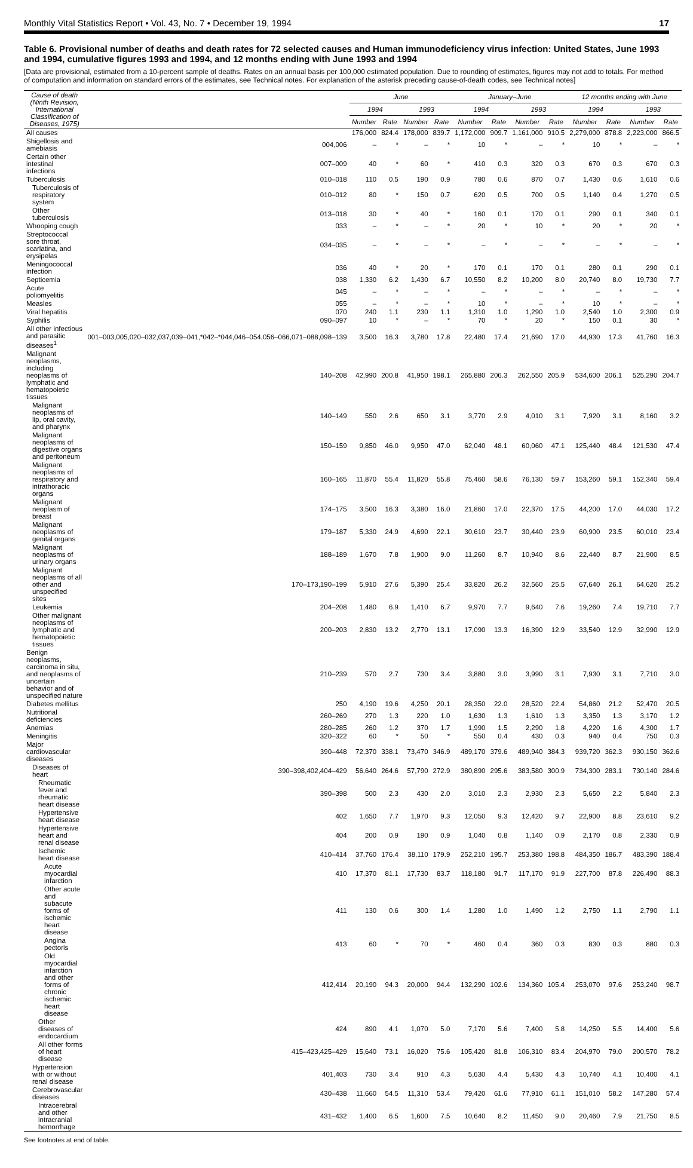Monthly Vital Statistics Report • Vol. 43, No. 7 • December 19, 1994 17
Table 6. Provisional number of deaths and death rates for 72 selected causes and Human immunodeficiency virus infection: United States, June 1993 and 1994, cumulative figures 1993 and 1994, and 12 months ending with June 1993 and 1994
[Data are provisional, estimated from a 10-percent sample of deaths. Rates on an annual basis per 100,000 estimated population. Due to rounding of estimates, figures may not add to totals. For method of computation and information on standard errors of the estimates, see Technical notes. For explanation of the asterisk preceding cause-of-death codes, see Technical notes]
| Cause of death (Ninth Revision, International Classification of Diseases, 1975) | | June | | | | January–June | | | | 12 months ending with June | | | |
| --- | --- | --- | --- | --- | --- | --- | --- | --- | --- | --- | --- | --- | --- |
| | | 1994 | | 1993 | | 1994 | | 1993 | | 1994 | | 1993 | |
| | | Number | Rate | Number | Rate | Number | Rate | Number | Rate | Number | Rate | Number | Rate |
| All causes | | 176,000 | 824.4 | 178,000 | 839.7 | 1,172,000 | 909.7 | 1,161,000 | 910.5 | 2,279,000 | 878.8 | 2,223,000 | 866.5 |
| Shigellosis and amebiasis | 004,006 | – | * | – | * | 10 | * | – | * | 10 | * | – | * |
| Certain other intestinal infections | 007–009 | 40 | * | 60 | * | 410 | 0.3 | 320 | 0.3 | 670 | 0.3 | 670 | 0.3 |
| Tuberculosis | 010–018 | 110 | 0.5 | 190 | 0.9 | 780 | 0.6 | 870 | 0.7 | 1,430 | 0.6 | 1,610 | 0.6 |
| Tuberculosis of respiratory system | 010–012 | 80 | * | 150 | 0.7 | 620 | 0.5 | 700 | 0.5 | 1,140 | 0.4 | 1,270 | 0.5 |
| Other tuberculosis | 013–018 | 30 | * | 40 | * | 160 | 0.1 | 170 | 0.1 | 290 | 0.1 | 340 | 0.1 |
| Whooping cough | 033 | – | * | – | * | 20 | * | 10 | * | 20 | * | 20 | * |
| Streptococcal sore throat, scarlatina, and erysipelas | 034–035 | – | * | – | * | – | * | – | * | – | * | – | * |
| Meningococcal infection | 036 | 40 | * | 20 | * | 170 | 0.1 | 170 | 0.1 | 280 | 0.1 | 290 | 0.1 |
| Septicemia | 038 | 1,330 | 6.2 | 1,430 | 6.7 | 10,550 | 8.2 | 10,200 | 8.0 | 20,740 | 8.0 | 19,730 | 7.7 |
| Acute poliomyelitis | 045 | – | * | – | * | – | * | – | * | – | * | – | * |
| Measles | 055 | – | * | – | * | 10 | * | – | * | 10 | * | – | * |
| Viral hepatitis | 070 | 240 | 1.1 | 230 | 1.1 | 1,310 | 1.0 | 1,290 | 1.0 | 2,540 | 1.0 | 2,300 | 0.9 |
| Syphilis | 090–097 | 10 | * | – | * | 70 | * | 20 | * | 150 | 0.1 | 30 | * |
| All other infectious and parasitic diseases<sup>1</sup> | 001–003,005,020–032,037,039–041,*042–*044,046–054,056–066,071–088,098–139 | 3,500 | 16.3 | 3,780 | 17.8 | 22,480 | 17.4 | 21,690 | 17.0 | 44,930 | 17.3 | 41,760 | 16.3 |
| Malignant neoplasms, including neoplasms of lymphatic and hematopoietic tissues | 140–208 | 42,990 | 200.8 | 41,950 | 198.1 | 265,880 | 206.3 | 262,550 | 205.9 | 534,600 | 206.1 | 525,290 | 204.7 |
| Malignant neoplasms of lip, oral cavity, and pharynx | 140–149 | 550 | 2.6 | 650 | 3.1 | 3,770 | 2.9 | 4,010 | 3.1 | 7,920 | 3.1 | 8,160 | 3.2 |
| Malignant neoplasms of digestive organs and peritoneum | 150–159 | 9,850 | 46.0 | 9,950 | 47.0 | 62,040 | 48.1 | 60,060 | 47.1 | 125,440 | 48.4 | 121,530 | 47.4 |
| Malignant neoplasms of respiratory and intrathoracic organs | 160–165 | 11,870 | 55.4 | 11,820 | 55.8 | 75,460 | 58.6 | 76,130 | 59.7 | 153,260 | 59.1 | 152,340 | 59.4 |
| Malignant neoplasm of breast | 174–175 | 3,500 | 16.3 | 3,380 | 16.0 | 21,860 | 17.0 | 22,370 | 17.5 | 44,200 | 17.0 | 44,030 | 17.2 |
| Malignant neoplasms of genital organs | 179–187 | 5,330 | 24.9 | 4,690 | 22.1 | 30,610 | 23.7 | 30,440 | 23.9 | 60,900 | 23.5 | 60,010 | 23.4 |
| Malignant neoplasms of urinary organs | 188–189 | 1,670 | 7.8 | 1,900 | 9.0 | 11,260 | 8.7 | 10,940 | 8.6 | 22,440 | 8.7 | 21,900 | 8.5 |
| Malignant neoplasms of all other and unspecified sites | 170–173,190–199 | 5,910 | 27.6 | 5,390 | 25.4 | 33,820 | 26.2 | 32,560 | 25.5 | 67,640 | 26.1 | 64,620 | 25.2 |
| Leukemia | 204–208 | 1,480 | 6.9 | 1,410 | 6.7 | 9,970 | 7.7 | 9,640 | 7.6 | 19,260 | 7.4 | 19,710 | 7.7 |
| Other malignant neoplasms of lymphatic and hematopoietic tissues | 200–203 | 2,830 | 13.2 | 2,770 | 13.1 | 17,090 | 13.3 | 16,390 | 12.9 | 33,540 | 12.9 | 32,990 | 12.9 |
| Benign neoplasms, carcinoma in situ, and neoplasms of uncertain behavior and of unspecified nature | 210–239 | 570 | 2.7 | 730 | 3.4 | 3,880 | 3.0 | 3,990 | 3.1 | 7,930 | 3.1 | 7,710 | 3.0 |
| Diabetes mellitus | 250 | 4,190 | 19.6 | 4,250 | 20.1 | 28,350 | 22.0 | 28,520 | 22.4 | 54,860 | 21.2 | 52,470 | 20.5 |
| Nutritional deficiencies | 260–269 | 270 | 1.3 | 220 | 1.0 | 1,630 | 1.3 | 1,610 | 1.3 | 3,350 | 1.3 | 3,170 | 1.2 |
| Anemias | 280–285 | 260 | 1.2 | 370 | 1.7 | 1,990 | 1.5 | 2,290 | 1.8 | 4,220 | 1.6 | 4,300 | 1.7 |
| Meningitis | 320–322 | 60 | * | 50 | * | 550 | 0.4 | 430 | 0.3 | 940 | 0.4 | 750 | 0.3 |
| Major cardiovascular diseases | 390–448 | 72,370 | 338.1 | 73,470 | 346.9 | 489,170 | 379.6 | 489,940 | 384.3 | 939,720 | 362.3 | 930,150 | 362.6 |
| Diseases of heart | 390–398,402,404–429 | 56,640 | 264.6 | 57,790 | 272.9 | 380,890 | 295.6 | 383,580 | 300.9 | 734,300 | 283.1 | 730,140 | 284.6 |
| Rheumatic fever and rheumatic heart disease | 390–398 | 500 | 2.3 | 430 | 2.0 | 3,010 | 2.3 | 2,930 | 2.3 | 5,650 | 2.2 | 5,840 | 2.3 |
| Hypertensive heart disease | 402 | 1,650 | 7.7 | 1,970 | 9.3 | 12,050 | 9.3 | 12,420 | 9.7 | 22,900 | 8.8 | 23,610 | 9.2 |
| Hypertensive heart and renal disease | 404 | 200 | 0.9 | 190 | 0.9 | 1,040 | 0.8 | 1,140 | 0.9 | 2,170 | 0.8 | 2,330 | 0.9 |
| Ischemic heart disease | 410–414 | 37,760 | 176.4 | 38,110 | 179.9 | 252,210 | 195.7 | 253,380 | 198.8 | 484,350 | 186.7 | 483,390 | 188.4 |
| Acute myocardial infarction | 410 | 17,370 | 81.1 | 17,730 | 83.7 | 118,180 | 91.7 | 117,170 | 91.9 | 227,700 | 87.8 | 226,490 | 88.3 |
| Other acute and subacute forms of ischemic heart disease | 411 | 130 | 0.6 | 300 | 1.4 | 1,280 | 1.0 | 1,490 | 1.2 | 2,750 | 1.1 | 2,790 | 1.1 |
| Angina pectoris | 413 | 60 | * | 70 | * | 460 | 0.4 | 360 | 0.3 | 830 | 0.3 | 880 | 0.3 |
| Old myocardial infarction and other forms of chronic ischemic heart disease | 412,414 | 20,190 | 94.3 | 20,000 | 94.4 | 132,290 | 102.6 | 134,360 | 105.4 | 253,070 | 97.6 | 253,240 | 98.7 |
| Other diseases of endocardium | 424 | 890 | 4.1 | 1,070 | 5.0 | 7,170 | 5.6 | 7,400 | 5.8 | 14,250 | 5.5 | 14,400 | 5.6 |
| All other forms of heart disease | 415–423,425–429 | 15,640 | 73.1 | 16,020 | 75.6 | 105,420 | 81.8 | 106,310 | 83.4 | 204,970 | 79.0 | 200,570 | 78.2 |
| Hypertension with or without renal disease | 401,403 | 730 | 3.4 | 910 | 4.3 | 5,630 | 4.4 | 5,430 | 4.3 | 10,740 | 4.1 | 10,400 | 4.1 |
| Cerebrovascular diseases | 430–438 | 11,660 | 54.5 | 11,310 | 53.4 | 79,420 | 61.6 | 77,910 | 61.1 | 151,010 | 58.2 | 147,280 | 57.4 |
| Intracerebral and other intracranial hemorrhage | 431–432 | 1,400 | 6.5 | 1,600 | 7.5 | 10,640 | 8.2 | 11,450 | 9.0 | 20,460 | 7.9 | 21,750 | 8.5 |
See footnotes at end of table.